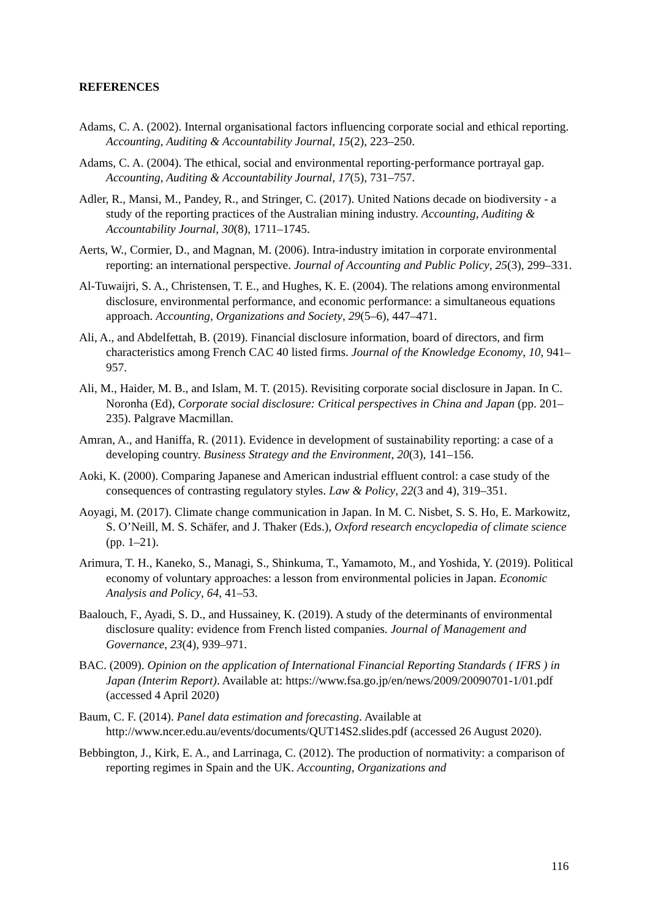REFERENCES
Adams, C. A. (2002). Internal organisational factors influencing corporate social and ethical reporting. Accounting, Auditing & Accountability Journal, 15(2), 223–250.
Adams, C. A. (2004). The ethical, social and environmental reporting-performance portrayal gap. Accounting, Auditing & Accountability Journal, 17(5), 731–757.
Adler, R., Mansi, M., Pandey, R., and Stringer, C. (2017). United Nations decade on biodiversity - a study of the reporting practices of the Australian mining industry. Accounting, Auditing & Accountability Journal, 30(8), 1711–1745.
Aerts, W., Cormier, D., and Magnan, M. (2006). Intra-industry imitation in corporate environmental reporting: an international perspective. Journal of Accounting and Public Policy, 25(3), 299–331.
Al-Tuwaijri, S. A., Christensen, T. E., and Hughes, K. E. (2004). The relations among environmental disclosure, environmental performance, and economic performance: a simultaneous equations approach. Accounting, Organizations and Society, 29(5–6), 447–471.
Ali, A., and Abdelfettah, B. (2019). Financial disclosure information, board of directors, and firm characteristics among French CAC 40 listed firms. Journal of the Knowledge Economy, 10, 941–957.
Ali, M., Haider, M. B., and Islam, M. T. (2015). Revisiting corporate social disclosure in Japan. In C. Noronha (Ed), Corporate social disclosure: Critical perspectives in China and Japan (pp. 201–235). Palgrave Macmillan.
Amran, A., and Haniffa, R. (2011). Evidence in development of sustainability reporting: a case of a developing country. Business Strategy and the Environment, 20(3), 141–156.
Aoki, K. (2000). Comparing Japanese and American industrial effluent control: a case study of the consequences of contrasting regulatory styles. Law & Policy, 22(3 and 4), 319–351.
Aoyagi, M. (2017). Climate change communication in Japan. In M. C. Nisbet, S. S. Ho, E. Markowitz, S. O’Neill, M. S. Schäfer, and J. Thaker (Eds.), Oxford research encyclopedia of climate science (pp. 1–21).
Arimura, T. H., Kaneko, S., Managi, S., Shinkuma, T., Yamamoto, M., and Yoshida, Y. (2019). Political economy of voluntary approaches: a lesson from environmental policies in Japan. Economic Analysis and Policy, 64, 41–53.
Baalouch, F., Ayadi, S. D., and Hussainey, K. (2019). A study of the determinants of environmental disclosure quality: evidence from French listed companies. Journal of Management and Governance, 23(4), 939–971.
BAC. (2009). Opinion on the application of International Financial Reporting Standards ( IFRS ) in Japan (Interim Report). Available at: https://www.fsa.go.jp/en/news/2009/20090701-1/01.pdf (accessed 4 April 2020)
Baum, C. F. (2014). Panel data estimation and forecasting. Available at http://www.ncer.edu.au/events/documents/QUT14S2.slides.pdf (accessed 26 August 2020).
Bebbington, J., Kirk, E. A., and Larrinaga, C. (2012). The production of normativity: a comparison of reporting regimes in Spain and the UK. Accounting, Organizations and
116